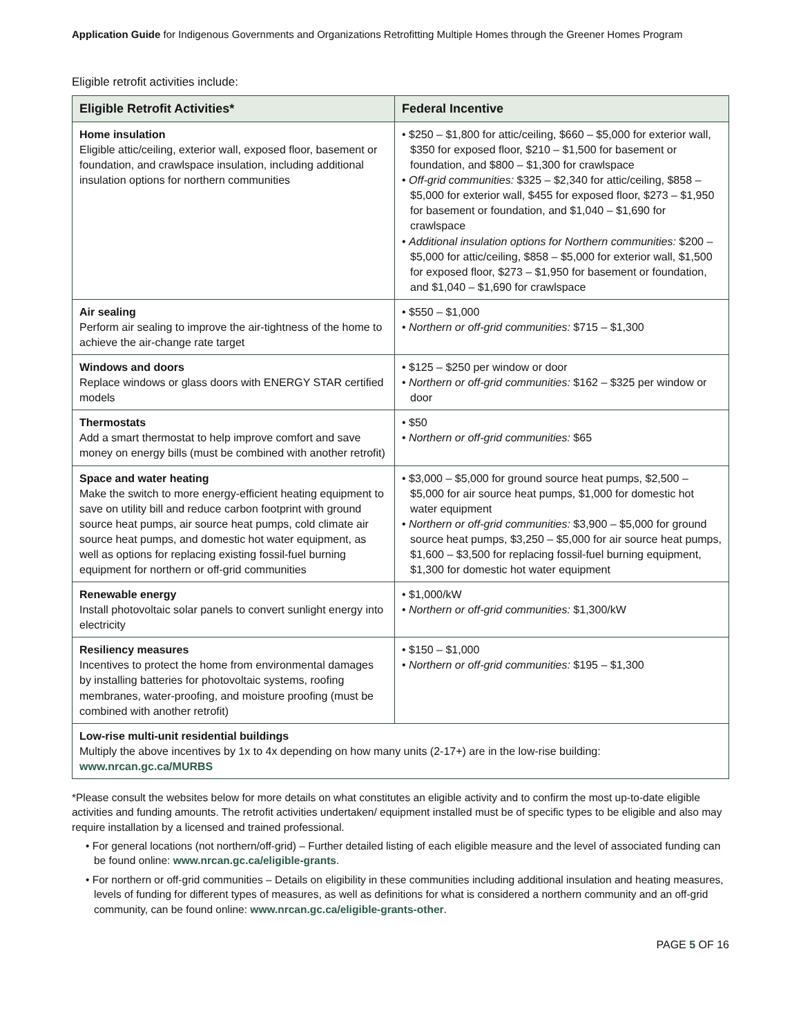Application Guide for Indigenous Governments and Organizations Retrofitting Multiple Homes through the Greener Homes Program
Eligible retrofit activities include:
| Eligible Retrofit Activities* | Federal Incentive |
| --- | --- |
| Home insulation Eligible attic/ceiling, exterior wall, exposed floor, basement or foundation, and crawlspace insulation, including additional insulation options for northern communities | • $250 – $1,800 for attic/ceiling, $660 – $5,000 for exterior wall, $350 for exposed floor, $210 – $1,500 for basement or foundation, and $800 – $1,300 for crawlspace • Off-grid communities: $325 – $2,340 for attic/ceiling, $858 – $5,000 for exterior wall, $455 for exposed floor, $273 – $1,950 for basement or foundation, and $1,040 – $1,690 for crawlspace • Additional insulation options for Northern communities: $200 – $5,000 for attic/ceiling, $858 – $5,000 for exterior wall, $1,500 for exposed floor, $273 – $1,950 for basement or foundation, and $1,040 – $1,690 for crawlspace |
| Air sealing Perform air sealing to improve the air-tightness of the home to achieve the air-change rate target | • $550 – $1,000 • Northern or off-grid communities: $715 – $1,300 |
| Windows and doors Replace windows or glass doors with ENERGY STAR certified models | • $125 – $250 per window or door • Northern or off-grid communities: $162 – $325 per window or door |
| Thermostats Add a smart thermostat to help improve comfort and save money on energy bills (must be combined with another retrofit) | • $50 • Northern or off-grid communities: $65 |
| Space and water heating Make the switch to more energy-efficient heating equipment to save on utility bill and reduce carbon footprint with ground source heat pumps, air source heat pumps, cold climate air source heat pumps, and domestic hot water equipment, as well as options for replacing existing fossil-fuel burning equipment for northern or off-grid communities | • $3,000 – $5,000 for ground source heat pumps, $2,500 – $5,000 for air source heat pumps, $1,000 for domestic hot water equipment • Northern or off-grid communities: $3,900 – $5,000 for ground source heat pumps, $3,250 – $5,000 for air source heat pumps, $1,600 – $3,500 for replacing fossil-fuel burning equipment, $1,300 for domestic hot water equipment |
| Renewable energy Install photovoltaic solar panels to convert sunlight energy into electricity | • $1,000/kW • Northern or off-grid communities: $1,300/kW |
| Resiliency measures Incentives to protect the home from environmental damages by installing batteries for photovoltaic systems, roofing membranes, water-proofing, and moisture proofing (must be combined with another retrofit) | • $150 – $1,000 • Northern or off-grid communities: $195 – $1,300 |
| Low-rise multi-unit residential buildings Multiply the above incentives by 1x to 4x depending on how many units (2-17+) are in the low-rise building: www.nrcan.gc.ca/MURBS | |
*Please consult the websites below for more details on what constitutes an eligible activity and to confirm the most up-to-date eligible activities and funding amounts. The retrofit activities undertaken/ equipment installed must be of specific types to be eligible and also may require installation by a licensed and trained professional.
• For general locations (not northern/off-grid) – Further detailed listing of each eligible measure and the level of associated funding can be found online: www.nrcan.gc.ca/eligible-grants.
• For northern or off-grid communities – Details on eligibility in these communities including additional insulation and heating measures, levels of funding for different types of measures, as well as definitions for what is considered a northern community and an off-grid community, can be found online: www.nrcan.gc.ca/eligible-grants-other.
PAGE 5 OF 16